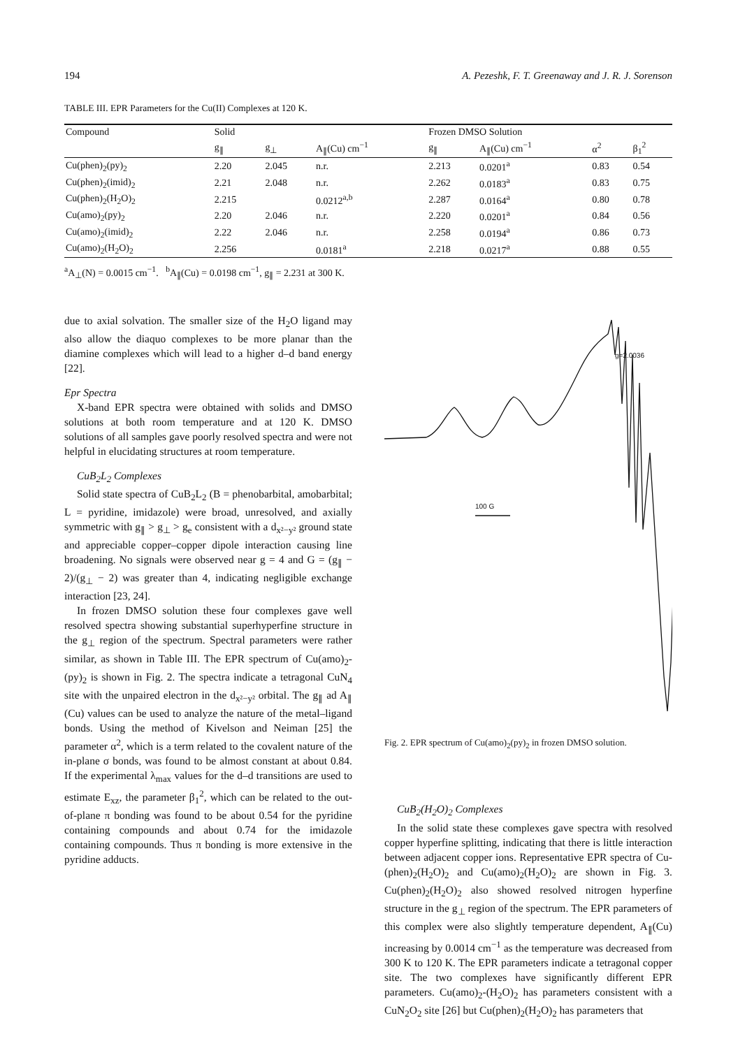194 A. Pezeshk, F. T. Greenaway and J. R. J. Sorenson
TABLE III. EPR Parameters for the Cu(II) Complexes at 120 K.
| Compound | Solid | | | Frozen DMSO Solution | | | |
| --- | --- | --- | --- | --- | --- | --- | --- |
| | g<sub>∥</sub> | g<sub>⊥</sub> | A<sub>∥</sub>(Cu) cm<sup>−1</sup> | g<sub>∥</sub> | A<sub>∥</sub>(Cu) cm<sup>−1</sup> | α<sup>2</sup> | β<sub>1</sub><sup>2</sup> |
| Cu(phen)<sub>2</sub>(py)<sub>2</sub> | 2.20 | 2.045 | n.r. | 2.213 | 0.0201<sup>a</sup> | 0.83 | 0.54 |
| Cu(phen)<sub>2</sub>(imid)<sub>2</sub> | 2.21 | 2.048 | n.r. | 2.262 | 0.0183<sup>a</sup> | 0.83 | 0.75 |
| Cu(phen)<sub>2</sub>(H<sub>2</sub>O)<sub>2</sub> | 2.215 | | 0.0212<sup>a,b</sup> | 2.287 | 0.0164<sup>a</sup> | 0.80 | 0.78 |
| Cu(amo)<sub>2</sub>(py)<sub>2</sub> | 2.20 | 2.046 | n.r. | 2.220 | 0.0201<sup>a</sup> | 0.84 | 0.56 |
| Cu(amo)<sub>2</sub>(imid)<sub>2</sub> | 2.22 | 2.046 | n.r. | 2.258 | 0.0194<sup>a</sup> | 0.86 | 0.73 |
| Cu(amo)<sub>2</sub>(H<sub>2</sub>O)<sub>2</sub> | 2.256 | | 0.0181<sup>a</sup> | 2.218 | 0.0217<sup>a</sup> | 0.88 | 0.55 |
<sup>a</sup> A<sub>⊥</sub>(N) = 0.0015 cm<sup>−1</sup>. <sup>b</sup>A<sub>∥</sub>(Cu) = 0.0198 cm<sup>−1</sup>, g<sub>∥</sub> = 2.231 at 300 K.
due to axial solvation. The smaller size of the H<sub>2</sub>O ligand may also allow the diaquo complexes to be more planar than the diamine complexes which will lead to a higher d–d band energy [22].
Epr Spectra
X-band EPR spectra were obtained with solids and DMSO solutions at both room temperature and at 120 K. DMSO solutions of all samples gave poorly resolved spectra and were not helpful in elucidating structures at room temperature.
CuB<sub>2</sub>L<sub>2</sub> Complexes
Solid state spectra of CuB<sub>2</sub>L<sub>2</sub> (B = phenobarbital, amobarbital; L = pyridine, imidazole) were broad, unresolved, and axially symmetric with g<sub>∥</sub> > g<sub>⊥</sub> > g<sub>e</sub> consistent with a d<sub>x²−y²</sub> ground state and appreciable copper–copper dipole interaction causing line broadening. No signals were observed near g = 4 and G = (g<sub>∥</sub> − 2)/(g<sub>⊥</sub> − 2) was greater than 4, indicating negligible exchange interaction [23, 24].
In frozen DMSO solution these four complexes gave well resolved spectra showing substantial superhyperfine structure in the g<sub>⊥</sub> region of the spectrum. Spectral parameters were rather similar, as shown in Table III. The EPR spectrum of Cu(amo)<sub>2</sub>-(py)<sub>2</sub> is shown in Fig. 2. The spectra indicate a tetragonal CuN<sub>4</sub> site with the unpaired electron in the d<sub>x²−y²</sub> orbital. The g<sub>∥</sub> ad A<sub>∥</sub> (Cu) values can be used to analyze the nature of the metal–ligand bonds. Using the method of Kivelson and Neiman [25] the parameter α<sup>2</sup>, which is a term related to the covalent nature of the in-plane σ bonds, was found to be almost constant at about 0.84. If the experimental λ<sub>max</sub> values for the d–d transitions are used to estimate E<sub>xz</sub>, the parameter β<sub>1</sub><sup>2</sup>, which can be related to the out-of-plane π bonding was found to be about 0.54 for the pyridine containing compounds and about 0.74 for the imidazole containing compounds. Thus π bonding is more extensive in the pyridine adducts.
100 G
g=2.0036
Fig. 2. EPR spectrum of Cu(amo)<sub>2</sub>(py)<sub>2</sub> in frozen DMSO solution.
CuB<sub>2</sub>(H<sub>2</sub>O)<sub>2</sub> Complexes
In the solid state these complexes gave spectra with resolved copper hyperfine splitting, indicating that there is little interaction between adjacent copper ions. Representative EPR spectra of Cu-(phen)<sub>2</sub>(H<sub>2</sub>O)<sub>2</sub> and Cu(amo)<sub>2</sub>(H<sub>2</sub>O)<sub>2</sub> are shown in Fig. 3. Cu(phen)<sub>2</sub>(H<sub>2</sub>O)<sub>2</sub> also showed resolved nitrogen hyperfine structure in the g<sub>⊥</sub> region of the spectrum. The EPR parameters of this complex were also slightly temperature dependent, A<sub>∥</sub>(Cu) increasing by 0.0014 cm<sup>−1</sup> as the temperature was decreased from 300 K to 120 K. The EPR parameters indicate a tetragonal copper site. The two complexes have significantly different EPR parameters. Cu(amo)<sub>2</sub>-(H<sub>2</sub>O)<sub>2</sub> has parameters consistent with a CuN<sub>2</sub>O<sub>2</sub> site [26] but Cu(phen)<sub>2</sub>(H<sub>2</sub>O)<sub>2</sub> has parameters that